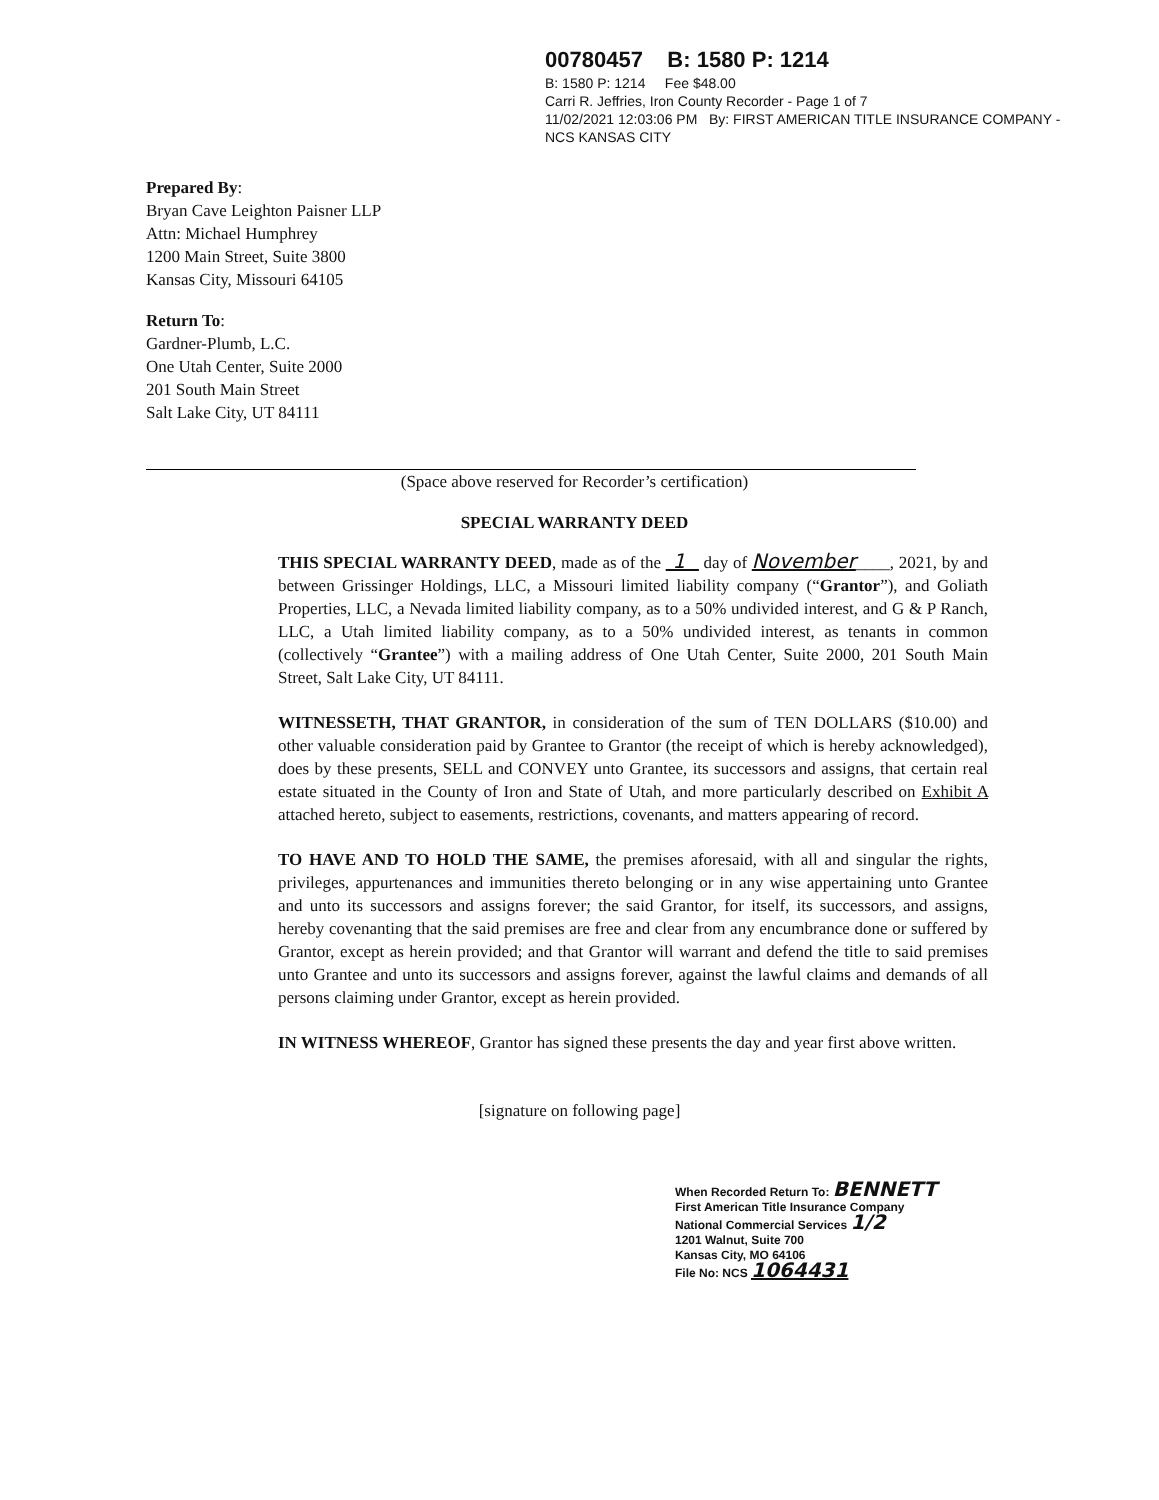00780457 B: 1580 P: 1214
B: 1580 P: 1214 Fee $48.00
Carri R. Jeffries, Iron County Recorder - Page 1 of 7
11/02/2021 12:03:06 PM By: FIRST AMERICAN TITLE INSURANCE COMPANY -
NCS KANSAS CITY
Prepared By:
Bryan Cave Leighton Paisner LLP
Attn: Michael Humphrey
1200 Main Street, Suite 3800
Kansas City, Missouri 64105
Return To:
Gardner-Plumb, L.C.
One Utah Center, Suite 2000
201 South Main Street
Salt Lake City, UT 84111
(Space above reserved for Recorder’s certification)
SPECIAL WARRANTY DEED
THIS SPECIAL WARRANTY DEED, made as of the 1 day of November____, 2021, by and between Grissinger Holdings, LLC, a Missouri limited liability company (“Grantor”), and Goliath Properties, LLC, a Nevada limited liability company, as to a 50% undivided interest, and G & P Ranch, LLC, a Utah limited liability company, as to a 50% undivided interest, as tenants in common (collectively “Grantee”) with a mailing address of One Utah Center, Suite 2000, 201 South Main Street, Salt Lake City, UT 84111.
WITNESSETH, THAT GRANTOR, in consideration of the sum of TEN DOLLARS ($10.00) and other valuable consideration paid by Grantee to Grantor (the receipt of which is hereby acknowledged), does by these presents, SELL and CONVEY unto Grantee, its successors and assigns, that certain real estate situated in the County of Iron and State of Utah, and more particularly described on Exhibit A attached hereto, subject to easements, restrictions, covenants, and matters appearing of record.
TO HAVE AND TO HOLD THE SAME, the premises aforesaid, with all and singular the rights, privileges, appurtenances and immunities thereto belonging or in any wise appertaining unto Grantee and unto its successors and assigns forever; the said Grantor, for itself, its successors, and assigns, hereby covenanting that the said premises are free and clear from any encumbrance done or suffered by Grantor, except as herein provided; and that Grantor will warrant and defend the title to said premises unto Grantee and unto its successors and assigns forever, against the lawful claims and demands of all persons claiming under Grantor, except as herein provided.
IN WITNESS WHEREOF, Grantor has signed these presents the day and year first above written.
[signature on following page]
When Recorded Return To: BENNETT
First American Title Insurance Company
National Commercial Services 1/2
1201 Walnut, Suite 700
Kansas City, MO 64106
File No: NCS 1064431